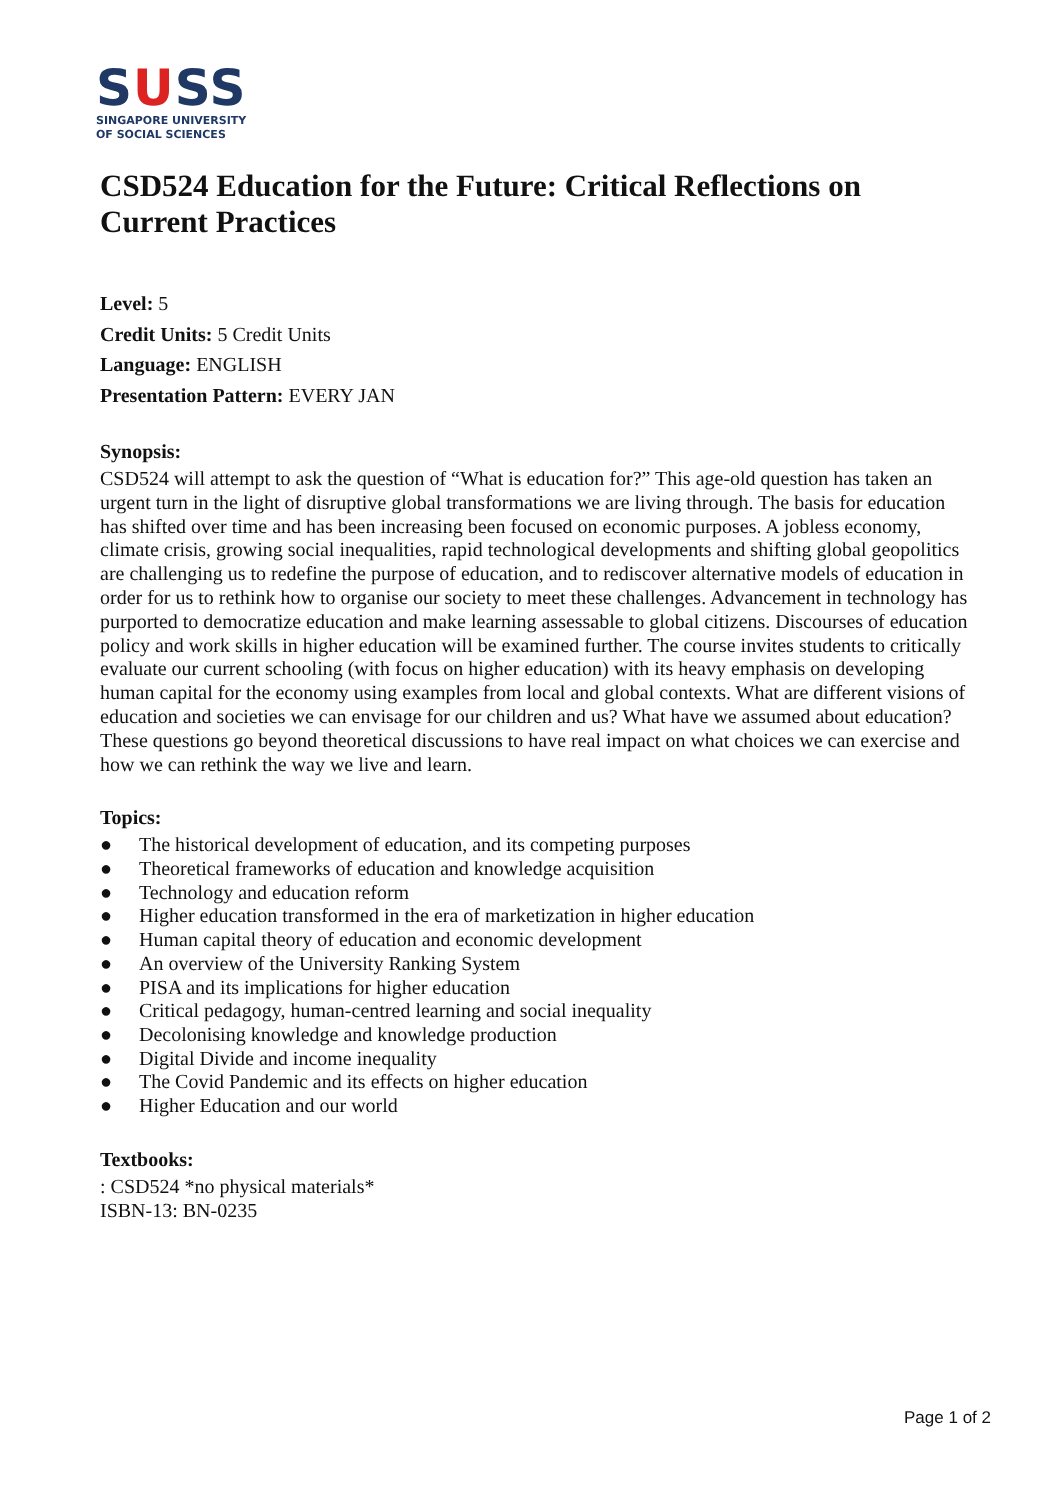SUSS
SINGAPORE UNIVERSITY
OF SOCIAL SCIENCES
CSD524 Education for the Future: Critical Reflections on Current Practices
Level: 5
Credit Units: 5 Credit Units
Language: ENGLISH
Presentation Pattern: EVERY JAN
Synopsis:
CSD524 will attempt to ask the question of “What is education for?” This age-old question has taken an urgent turn in the light of disruptive global transformations we are living through. The basis for education has shifted over time and has been increasing been focused on economic purposes. A jobless economy, climate crisis, growing social inequalities, rapid technological developments and shifting global geopolitics are challenging us to redefine the purpose of education, and to rediscover alternative models of education in order for us to rethink how to organise our society to meet these challenges. Advancement in technology has purported to democratize education and make learning assessable to global citizens. Discourses of education policy and work skills in higher education will be examined further. The course invites students to critically evaluate our current schooling (with focus on higher education) with its heavy emphasis on developing human capital for the economy using examples from local and global contexts. What are different visions of education and societies we can envisage for our children and us? What have we assumed about education? These questions go beyond theoretical discussions to have real impact on what choices we can exercise and how we can rethink the way we live and learn.
Topics:
● The historical development of education, and its competing purposes
● Theoretical frameworks of education and knowledge acquisition
● Technology and education reform
● Higher education transformed in the era of marketization in higher education
● Human capital theory of education and economic development
● An overview of the University Ranking System
● PISA and its implications for higher education
● Critical pedagogy, human-centred learning and social inequality
● Decolonising knowledge and knowledge production
● Digital Divide and income inequality
● The Covid Pandemic and its effects on higher education
● Higher Education and our world
Textbooks:
: CSD524 *no physical materials*
ISBN-13: BN-0235
Page 1 of 2